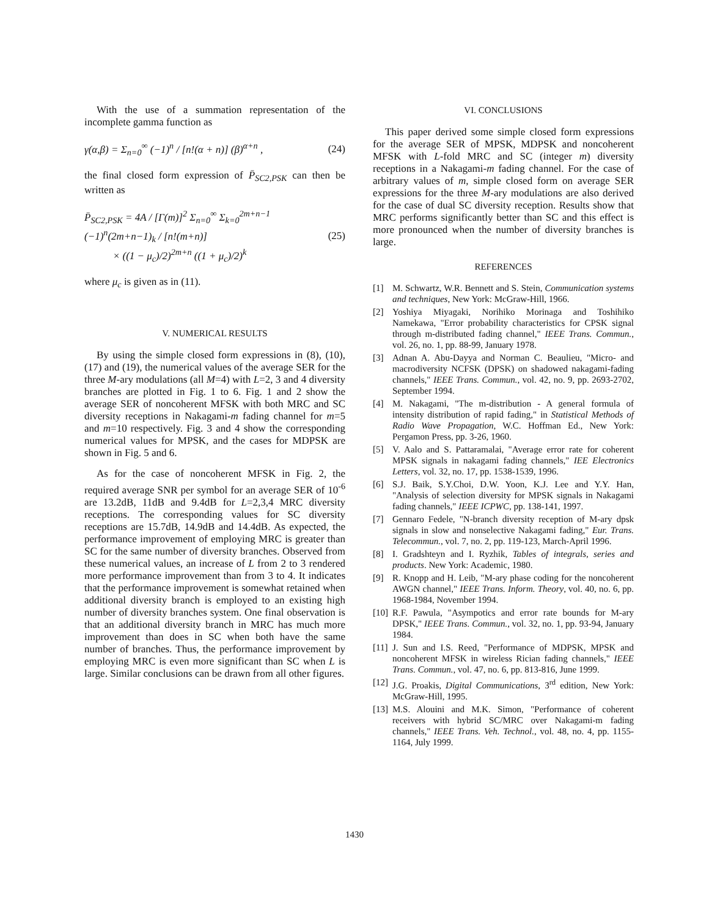With the use of a summation representation of the incomplete gamma function as
γ(α,β) = Σ<sub>n=0</sub><sup>∞</sup> (−1)<sup>n</sup> / [n!(α + n)] (β)<sup>α+n</sup> ,
(24)
the final closed form expression of P̄<sub>SC2,PSK</sub> can then be written as
P̄<sub>SC2,PSK</sub> = 4A / [Γ(m)]<sup>2</sup> Σ<sub>n=0</sub><sup>∞</sup> Σ<sub>k=0</sub><sup>2m+n−1</sup> (−1)<sup>n</sup>(2m+n−1)<sub>k</sub> / [n!(m+n)]
× ((1 − μ<sub>c</sub>)/2)<sup>2m+n</sup> ((1 + μ<sub>c</sub>)/2)<sup>k</sup>
(25)
where μ<sub>c</sub> is given as in (11).
V. NUMERICAL RESULTS
By using the simple closed form expressions in (8), (10), (17) and (19), the numerical values of the average SER for the three M-ary modulations (all M=4) with L=2, 3 and 4 diversity branches are plotted in Fig. 1 to 6. Fig. 1 and 2 show the average SER of noncoherent MFSK with both MRC and SC diversity receptions in Nakagami-m fading channel for m=5 and m=10 respectively. Fig. 3 and 4 show the corresponding numerical values for MPSK, and the cases for MDPSK are shown in Fig. 5 and 6.
As for the case of noncoherent MFSK in Fig. 2, the required average SNR per symbol for an average SER of 10<sup>-6</sup> are 13.2dB, 11dB and 9.4dB for L=2,3,4 MRC diversity receptions. The corresponding values for SC diversity receptions are 15.7dB, 14.9dB and 14.4dB. As expected, the performance improvement of employing MRC is greater than SC for the same number of diversity branches. Observed from these numerical values, an increase of L from 2 to 3 rendered more performance improvement than from 3 to 4. It indicates that the performance improvement is somewhat retained when additional diversity branch is employed to an existing high number of diversity branches system. One final observation is that an additional diversity branch in MRC has much more improvement than does in SC when both have the same number of branches. Thus, the performance improvement by employing MRC is even more significant than SC when L is large. Similar conclusions can be drawn from all other figures.
VI. CONCLUSIONS
This paper derived some simple closed form expressions for the average SER of MPSK, MDPSK and noncoherent MFSK with L-fold MRC and SC (integer m) diversity receptions in a Nakagami-m fading channel. For the case of arbitrary values of m, simple closed form on average SER expressions for the three M-ary modulations are also derived for the case of dual SC diversity reception. Results show that MRC performs significantly better than SC and this effect is more pronounced when the number of diversity branches is large.
REFERENCES
[1] M. Schwartz, W.R. Bennett and S. Stein, Communication systems and techniques, New York: McGraw-Hill, 1966.
[2] Yoshiya Miyagaki, Norihiko Morinaga and Toshihiko Namekawa, "Error probability characteristics for CPSK signal through m-distributed fading channel," IEEE Trans. Commun., vol. 26, no. 1, pp. 88-99, January 1978.
[3] Adnan A. Abu-Dayya and Norman C. Beaulieu, "Micro- and macrodiversity NCFSK (DPSK) on shadowed nakagami-fading channels," IEEE Trans. Commun., vol. 42, no. 9, pp. 2693-2702, September 1994.
[4] M. Nakagami, "The m-distribution - A general formula of intensity distribution of rapid fading," in Statistical Methods of Radio Wave Propagation, W.C. Hoffman Ed., New York: Pergamon Press, pp. 3-26, 1960.
[5] V. Aalo and S. Pattaramalai, "Average error rate for coherent MPSK signals in nakagami fading channels," IEE Electronics Letters, vol. 32, no. 17, pp. 1538-1539, 1996.
[6] S.J. Baik, S.Y.Choi, D.W. Yoon, K.J. Lee and Y.Y. Han, "Analysis of selection diversity for MPSK signals in Nakagami fading channels," IEEE ICPWC, pp. 138-141, 1997.
[7] Gennaro Fedele, "N-branch diversity reception of M-ary dpsk signals in slow and nonselective Nakagami fading," Eur. Trans. Telecommun., vol. 7, no. 2, pp. 119-123, March-April 1996.
[8] I. Gradshteyn and I. Ryzhik, Tables of integrals, series and products. New York: Academic, 1980.
[9] R. Knopp and H. Leib, "M-ary phase coding for the noncoherent AWGN channel," IEEE Trans. Inform. Theory, vol. 40, no. 6, pp. 1968-1984, November 1994.
[10] R.F. Pawula, "Asympotics and error rate bounds for M-ary DPSK," IEEE Trans. Commun., vol. 32, no. 1, pp. 93-94, January 1984.
[11] J. Sun and I.S. Reed, "Performance of MDPSK, MPSK and noncoherent MFSK in wireless Rician fading channels," IEEE Trans. Commun., vol. 47, no. 6, pp. 813-816, June 1999.
[12] J.G. Proakis, Digital Communications, 3<sup>rd</sup> edition, New York: McGraw-Hill, 1995.
[13] M.S. Alouini and M.K. Simon, "Performance of coherent receivers with hybrid SC/MRC over Nakagami-m fading channels," IEEE Trans. Veh. Technol., vol. 48, no. 4, pp. 1155-1164, July 1999.
1430